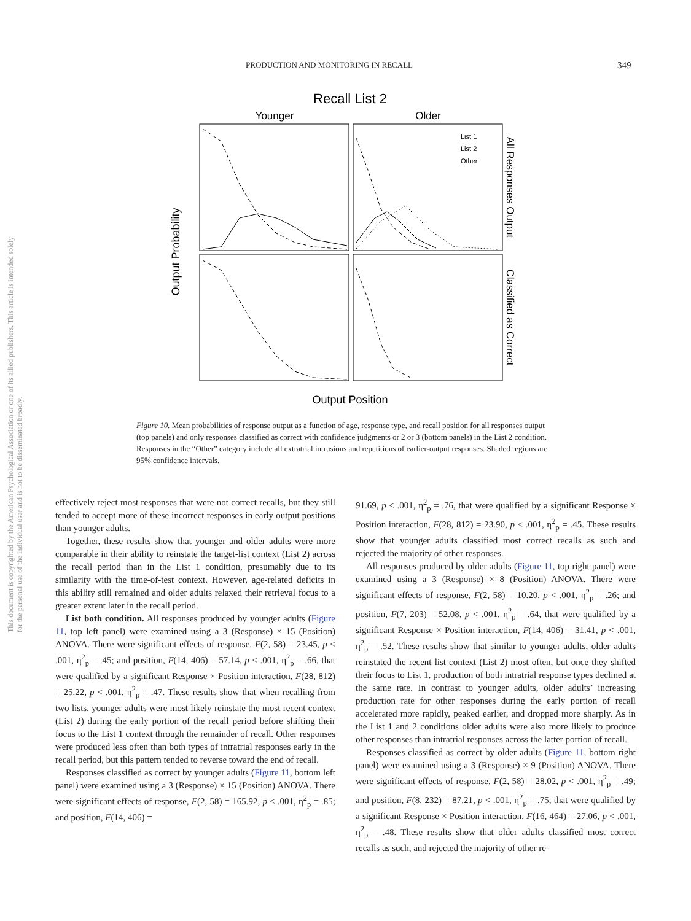PRODUCTION AND MONITORING IN RECALL 349
This document is copyrighted by the American Psychological Association or one of its allied publishers. This article is intended solely for the personal use of the individual user and is not to be disseminated broadly.
Recall List 2
Younger
Older
List 1
List 2
Other
Output Probability
All Responses Output
Classified as Correct
Output Position
Figure 10. Mean probabilities of response output as a function of age, response type, and recall position for all responses output (top panels) and only responses classified as correct with confidence judgments or 2 or 3 (bottom panels) in the List 2 condition. Responses in the “Other” category include all extratrial intrusions and repetitions of earlier-output responses. Shaded regions are 95% confidence intervals.
effectively reject most responses that were not correct recalls, but they still tended to accept more of these incorrect responses in early output positions than younger adults.
Together, these results show that younger and older adults were more comparable in their ability to reinstate the target-list context (List 2) across the recall period than in the List 1 condition, presumably due to its similarity with the time-of-test context. However, age-related deficits in this ability still remained and older adults relaxed their retrieval focus to a greater extent later in the recall period.
List both condition. All responses produced by younger adults (Figure 11, top left panel) were examined using a 3 (Response) × 15 (Position) ANOVA. There were significant effects of response, F(2, 58) = 23.45, p < .001, η<sup>2</sup><sub>p</sub> = .45; and position, F(14, 406) = 57.14, p < .001, η<sup>2</sup><sub>p</sub> = .66, that were qualified by a significant Response × Position interaction, F(28, 812) = 25.22, p < .001, η<sup>2</sup><sub>p</sub> = .47. These results show that when recalling from two lists, younger adults were most likely reinstate the most recent context (List 2) during the early portion of the recall period before shifting their focus to the List 1 context through the remainder of recall. Other responses were produced less often than both types of intratrial responses early in the recall period, but this pattern tended to reverse toward the end of recall.
Responses classified as correct by younger adults (Figure 11, bottom left panel) were examined using a 3 (Response) × 15 (Position) ANOVA. There were significant effects of response, F(2, 58) = 165.92, p < .001, η<sup>2</sup><sub>p</sub> = .85; and position, F(14, 406) =
91.69, p < .001, η<sup>2</sup><sub>p</sub> = .76, that were qualified by a significant Response × Position interaction, F(28, 812) = 23.90, p < .001, η<sup>2</sup><sub>p</sub> = .45. These results show that younger adults classified most correct recalls as such and rejected the majority of other responses.
All responses produced by older adults (Figure 11, top right panel) were examined using a 3 (Response) × 8 (Position) ANOVA. There were significant effects of response, F(2, 58) = 10.20, p < .001, η<sup>2</sup><sub>p</sub> = .26; and position, F(7, 203) = 52.08, p < .001, η<sup>2</sup><sub>p</sub> = .64, that were qualified by a significant Response × Position interaction, F(14, 406) = 31.41, p < .001, η<sup>2</sup><sub>p</sub> = .52. These results show that similar to younger adults, older adults reinstated the recent list context (List 2) most often, but once they shifted their focus to List 1, production of both intratrial response types declined at the same rate. In contrast to younger adults, older adults’ increasing production rate for other responses during the early portion of recall accelerated more rapidly, peaked earlier, and dropped more sharply. As in the List 1 and 2 conditions older adults were also more likely to produce other responses than intratrial responses across the latter portion of recall.
Responses classified as correct by older adults (Figure 11, bottom right panel) were examined using a 3 (Response) × 9 (Position) ANOVA. There were significant effects of response, F(2, 58) = 28.02, p < .001, η<sup>2</sup><sub>p</sub> = .49; and position, F(8, 232) = 87.21, p < .001, η<sup>2</sup><sub>p</sub> = .75, that were qualified by a significant Response × Position interaction, F(16, 464) = 27.06, p < .001, η<sup>2</sup><sub>p</sub> = .48. These results show that older adults classified most correct recalls as such, and rejected the majority of other re-